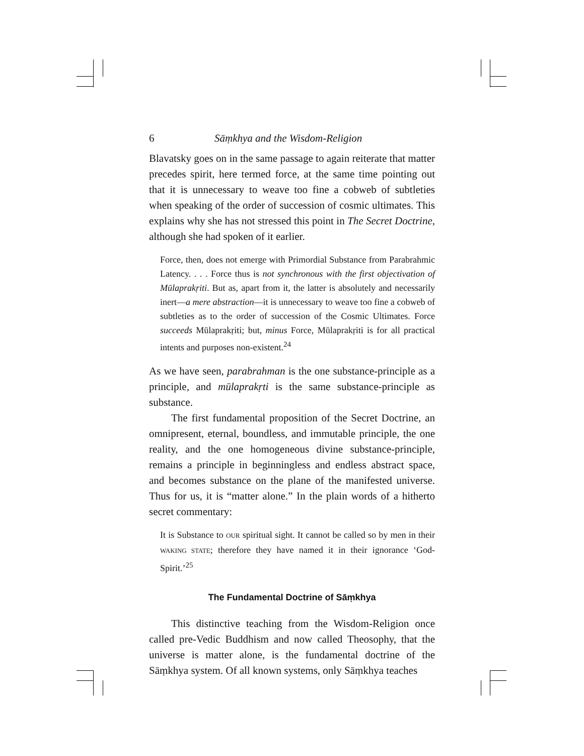6 Sāṃkhya and the Wisdom-Religion
Blavatsky goes on in the same passage to again reiterate that matter precedes spirit, here termed force, at the same time pointing out that it is unnecessary to weave too fine a cobweb of subtleties when speaking of the order of succession of cosmic ultimates. This explains why she has not stressed this point in The Secret Doctrine, although she had spoken of it earlier.
Force, then, does not emerge with Primordial Substance from Parabrahmic Latency. . . . Force thus is not synchronous with the first objectivation of Mūlaprakṛiti. But as, apart from it, the latter is absolutely and necessarily inert—a mere abstraction—it is unnecessary to weave too fine a cobweb of subtleties as to the order of succession of the Cosmic Ultimates. Force succeeds Mūlaprakṛiti; but, minus Force, Mūlaprakṛiti is for all practical intents and purposes non-existent.<sup>24</sup>
As we have seen, parabrahman is the one substance-principle as a principle, and mūlaprakṛti is the same substance-principle as substance.
The first fundamental proposition of the Secret Doctrine, an omnipresent, eternal, boundless, and immutable principle, the one reality, and the one homogeneous divine substance-principle, remains a principle in beginningless and endless abstract space, and becomes substance on the plane of the manifested universe. Thus for us, it is “matter alone.” In the plain words of a hitherto secret commentary:
It is Substance to OUR spiritual sight. It cannot be called so by men in their WAKING STATE; therefore they have named it in their ignorance ‘God-Spirit.’<sup>25</sup>
The Fundamental Doctrine of Sāṃkhya
This distinctive teaching from the Wisdom-Religion once called pre-Vedic Buddhism and now called Theosophy, that the universe is matter alone, is the fundamental doctrine of the Sāṃkhya system. Of all known systems, only Sāṃkhya teaches